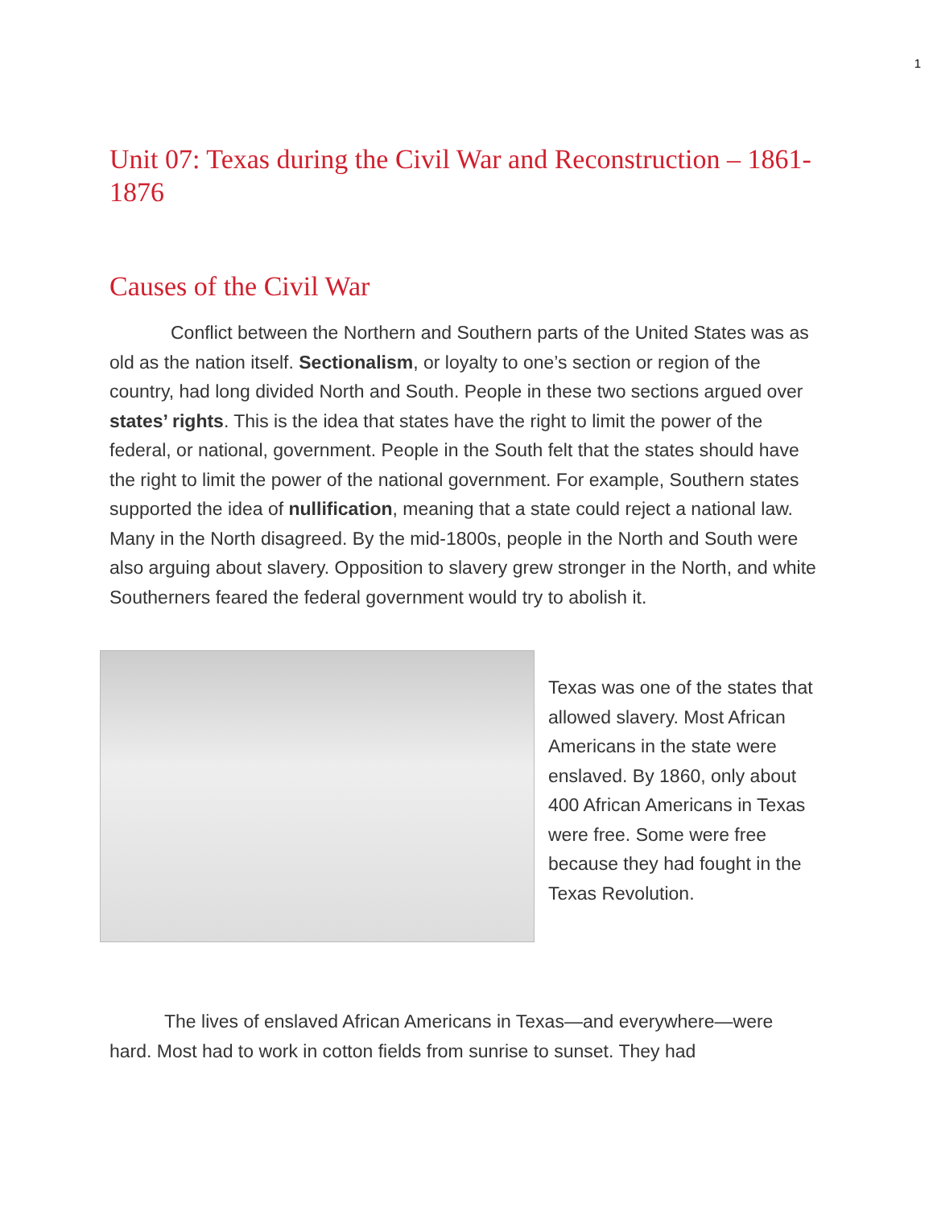1
Unit 07: Texas during the Civil War and Reconstruction – 1861-1876
Causes of the Civil War
Conflict between the Northern and Southern parts of the United States was as old as the nation itself. Sectionalism, or loyalty to one’s section or region of the country, had long divided North and South. People in these two sections argued over states’ rights. This is the idea that states have the right to limit the power of the federal, or national, government. People in the South felt that the states should have the right to limit the power of the national government. For example, Southern states supported the idea of nullification, meaning that a state could reject a national law. Many in the North disagreed. By the mid-1800s, people in the North and South were also arguing about slavery. Opposition to slavery grew stronger in the North, and white Southerners feared the federal government would try to abolish it.
Texas was one of the states that allowed slavery. Most African Americans in the state were enslaved. By 1860, only about 400 African Americans in Texas were free. Some were free because they had fought in the Texas Revolution.
The lives of enslaved African Americans in Texas—and everywhere—were hard. Most had to work in cotton fields from sunrise to sunset. They had